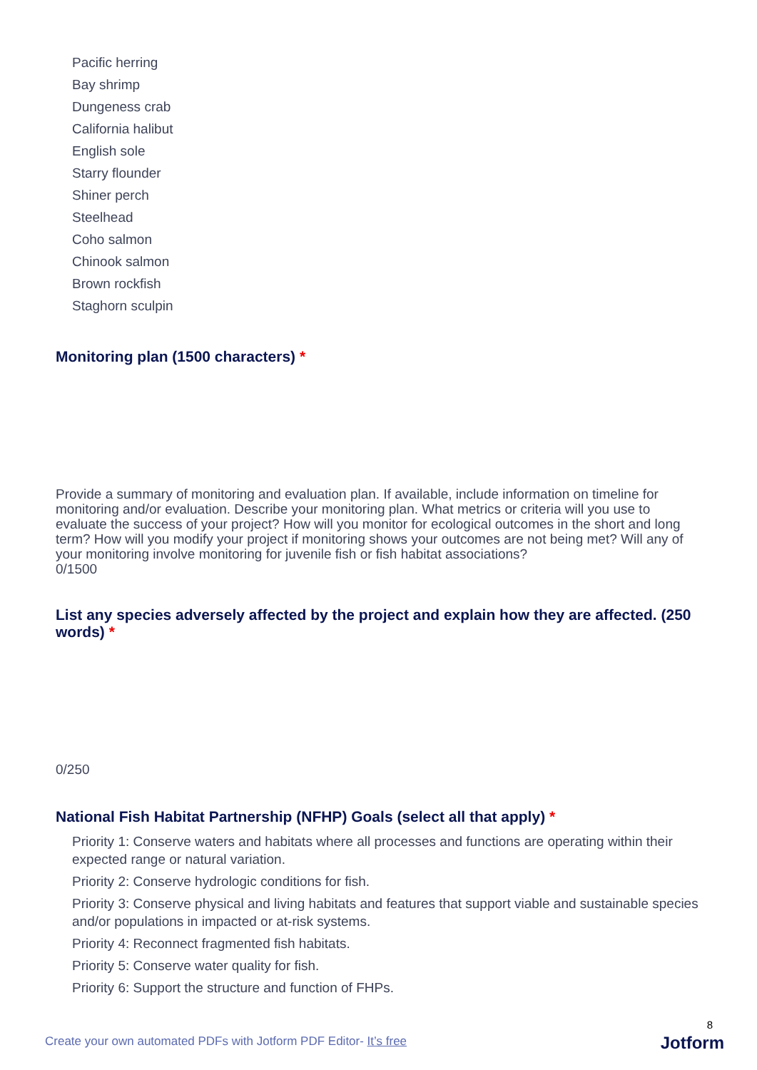Pacific herring
Bay shrimp
Dungeness crab
California halibut
English sole
Starry flounder
Shiner perch
Steelhead
Coho salmon
Chinook salmon
Brown rockfish
Staghorn sculpin
Monitoring plan (1500 characters) *
Provide a summary of monitoring and evaluation plan. If available, include information on timeline for monitoring and/or evaluation. Describe your monitoring plan. What metrics or criteria will you use to evaluate the success of your project? How will you monitor for ecological outcomes in the short and long term? How will you modify your project if monitoring shows your outcomes are not being met? Will any of your monitoring involve monitoring for juvenile fish or fish habitat associations?
0/1500
List any species adversely affected by the project and explain how they are affected. (250 words) *
0/250
National Fish Habitat Partnership (NFHP) Goals (select all that apply) *
Priority 1: Conserve waters and habitats where all processes and functions are operating within their expected range or natural variation.
Priority 2: Conserve hydrologic conditions for fish.
Priority 3: Conserve physical and living habitats and features that support viable and sustainable species and/or populations in impacted or at-risk systems.
Priority 4: Reconnect fragmented fish habitats.
Priority 5: Conserve water quality for fish.
Priority 6: Support the structure and function of FHPs.
8
Create your own automated PDFs with Jotform PDF Editor- It’s free
Jotform